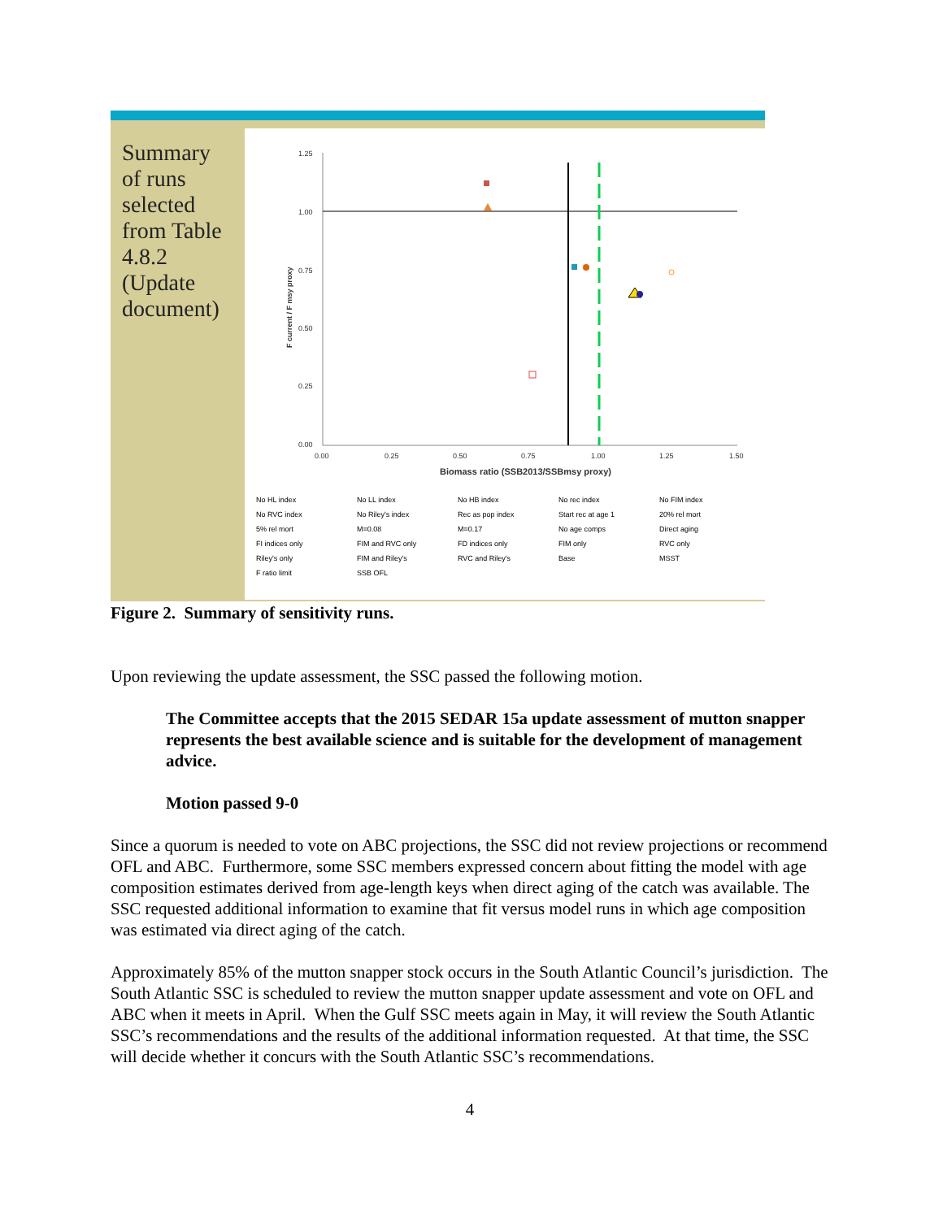Summary of runs selected from Table 4.8.2 (Update document)
1.25
1.00
0.75
0.50
0.25
0.00
0.00
0.25
0.50
0.75
1.00
1.25
1.50
Biomass ratio (SSB2013/SSBmsy proxy)
F current / F msy proxy
No HL index No LL index No HB index No rec index No FIM index No RVC index No Riley's index Rec as pop index Start rec at age 1 20% rel mort 5% rel mort M=0.08 M=0.17 No age comps Direct aging FI indices only FIM and RVC only FD indices only FIM only RVC only Riley's only FIM and Riley's RVC and Riley's Base MSST F ratio limit SSB OFL
Figure 2. Summary of sensitivity runs.
Upon reviewing the update assessment, the SSC passed the following motion.
The Committee accepts that the 2015 SEDAR 15a update assessment of mutton snapper represents the best available science and is suitable for the development of management advice.
Motion passed 9-0
Since a quorum is needed to vote on ABC projections, the SSC did not review projections or recommend OFL and ABC. Furthermore, some SSC members expressed concern about fitting the model with age composition estimates derived from age-length keys when direct aging of the catch was available. The SSC requested additional information to examine that fit versus model runs in which age composition was estimated via direct aging of the catch.
Approximately 85% of the mutton snapper stock occurs in the South Atlantic Council’s jurisdiction. The South Atlantic SSC is scheduled to review the mutton snapper update assessment and vote on OFL and ABC when it meets in April. When the Gulf SSC meets again in May, it will review the South Atlantic SSC’s recommendations and the results of the additional information requested. At that time, the SSC will decide whether it concurs with the South Atlantic SSC’s recommendations.
4